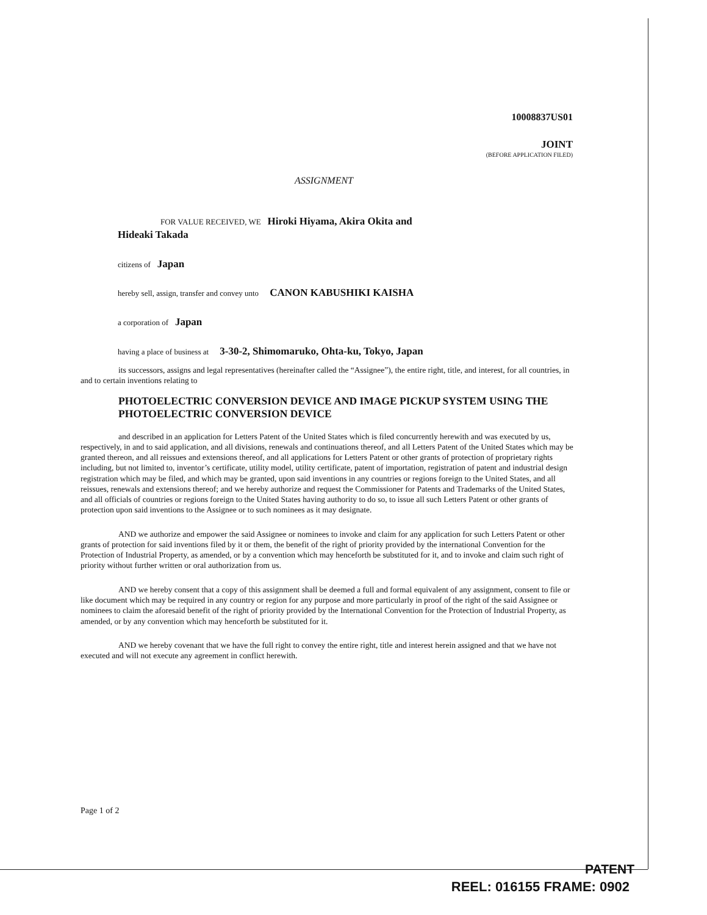10008837US01
JOINT
(BEFORE APPLICATION FILED)
ASSIGNMENT
FOR VALUE RECEIVED, WE Hiroki Hiyama, Akira Okita and
Hideaki Takada
citizens of Japan
hereby sell, assign, transfer and convey unto CANON KABUSHIKI KAISHA
a corporation of Japan
having a place of business at 3-30-2, Shimomaruko, Ohta-ku, Tokyo, Japan
its successors, assigns and legal representatives (hereinafter called the “Assignee”), the entire right, title, and interest, for all countries, in and to certain inventions relating to
PHOTOELECTRIC CONVERSION DEVICE AND IMAGE PICKUP SYSTEM USING THE PHOTOELECTRIC CONVERSION DEVICE
and described in an application for Letters Patent of the United States which is filed concurrently herewith and was executed by us, respectively, in and to said application, and all divisions, renewals and continuations thereof, and all Letters Patent of the United States which may be granted thereon, and all reissues and extensions thereof, and all applications for Letters Patent or other grants of protection of proprietary rights including, but not limited to, inventor’s certificate, utility model, utility certificate, patent of importation, registration of patent and industrial design registration which may be filed, and which may be granted, upon said inventions in any countries or regions foreign to the United States, and all reissues, renewals and extensions thereof; and we hereby authorize and request the Commissioner for Patents and Trademarks of the United States, and all officials of countries or regions foreign to the United States having authority to do so, to issue all such Letters Patent or other grants of protection upon said inventions to the Assignee or to such nominees as it may designate.
AND we authorize and empower the said Assignee or nominees to invoke and claim for any application for such Letters Patent or other grants of protection for said inventions filed by it or them, the benefit of the right of priority provided by the international Convention for the Protection of Industrial Property, as amended, or by a convention which may henceforth be substituted for it, and to invoke and claim such right of priority without further written or oral authorization from us.
AND we hereby consent that a copy of this assignment shall be deemed a full and formal equivalent of any assignment, consent to file or like document which may be required in any country or region for any purpose and more particularly in proof of the right of the said Assignee or nominees to claim the aforesaid benefit of the right of priority provided by the International Convention for the Protection of Industrial Property, as amended, or by any convention which may henceforth be substituted for it.
AND we hereby covenant that we have the full right to convey the entire right, title and interest herein assigned and that we have not executed and will not execute any agreement in conflict herewith.
Page 1 of 2
PATENT
REEL: 016155 FRAME: 0902